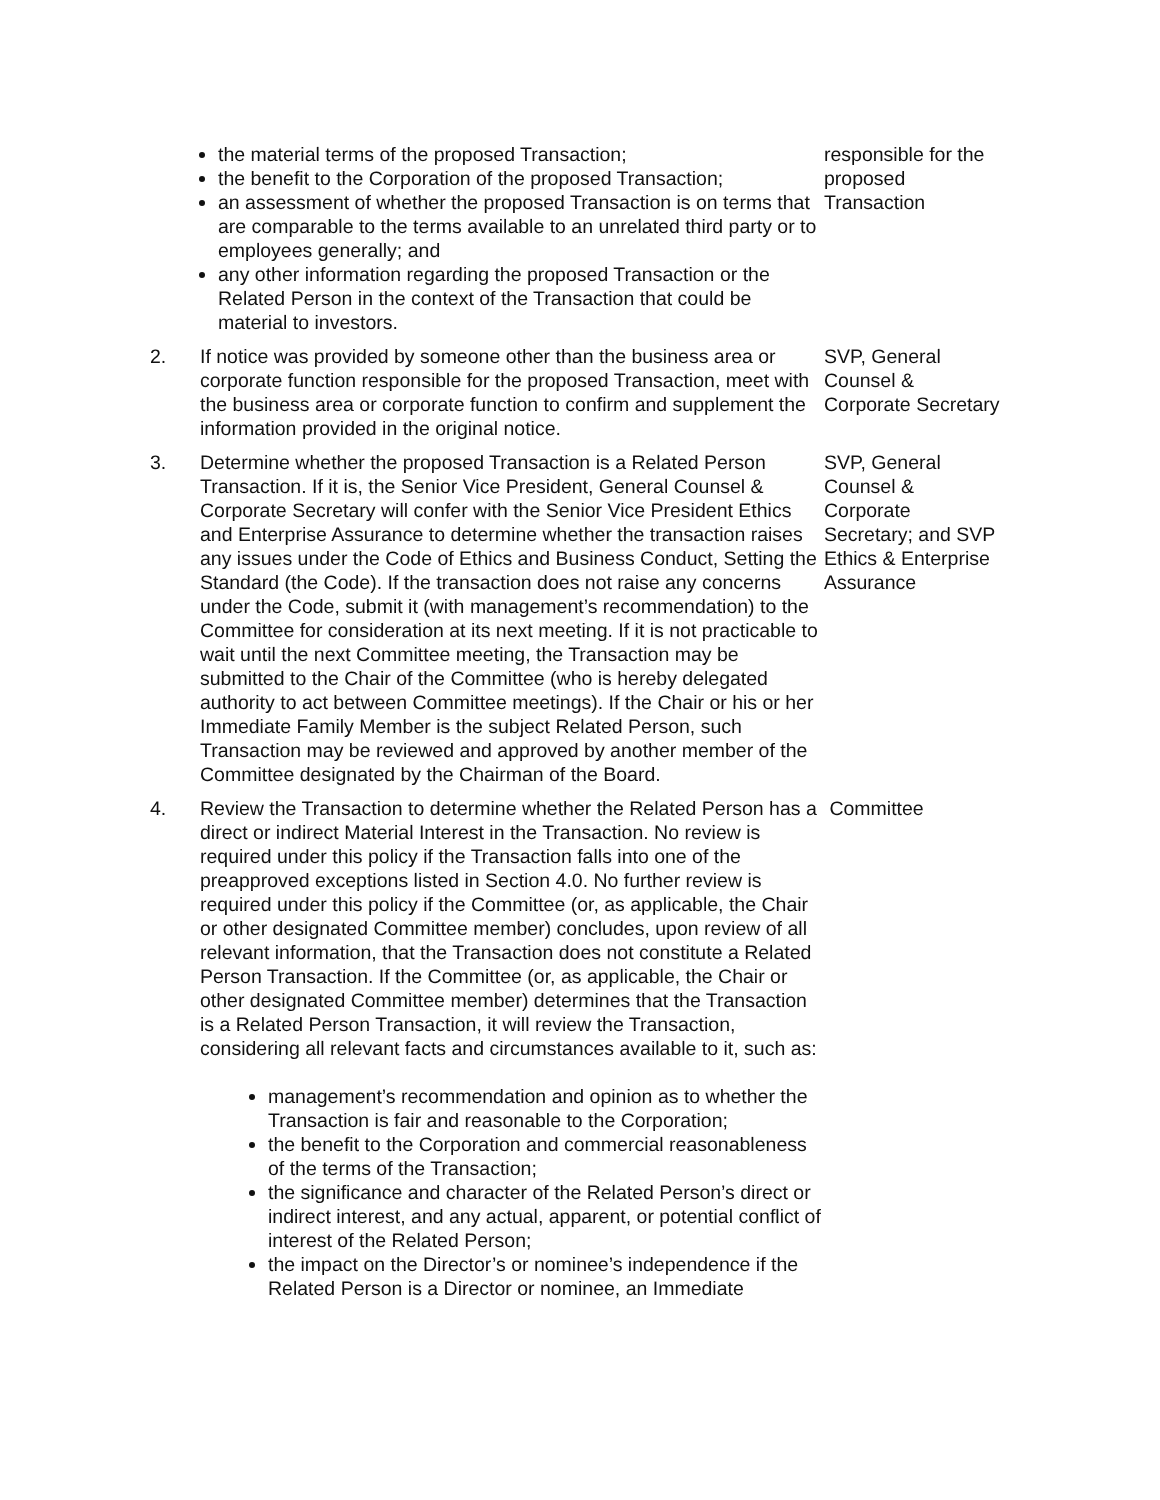| | the material terms of the proposed Transaction; the benefit to the Corporation of the proposed Transaction; an assessment of whether the proposed Transaction is on terms that are comparable to the terms available to an unrelated third party or to employees generally; and any other information regarding the proposed Transaction or the Related Person in the context of the Transaction that could be material to investors. | responsible for the proposed Transaction |
| 2. | If notice was provided by someone other than the business area or corporate function responsible for the proposed Transaction, meet with the business area or corporate function to confirm and supplement the information provided in the original notice. | SVP, General Counsel & Corporate Secretary |
| 3. | Determine whether the proposed Transaction is a Related Person Transaction. If it is, the Senior Vice President, General Counsel & Corporate Secretary will confer with the Senior Vice President Ethics and Enterprise Assurance to determine whether the transaction raises any issues under the Code of Ethics and Business Conduct, Setting the Standard (the Code). If the transaction does not raise any concerns under the Code, submit it (with management’s recommendation) to the Committee for consideration at its next meeting. If it is not practicable to wait until the next Committee meeting, the Transaction may be submitted to the Chair of the Committee (who is hereby delegated authority to act between Committee meetings). If the Chair or his or her Immediate Family Member is the subject Related Person, such Transaction may be reviewed and approved by another member of the Committee designated by the Chairman of the Board. | SVP, General Counsel & Corporate Secretary; and SVP Ethics & Enterprise Assurance |
| 4. | Review the Transaction to determine whether the Related Person has a direct or indirect Material Interest in the Transaction. No review is required under this policy if the Transaction falls into one of the preapproved exceptions listed in Section 4.0. No further review is required under this policy if the Committee (or, as applicable, the Chair or other designated Committee member) concludes, upon review of all relevant information, that the Transaction does not constitute a Related Person Transaction. If the Committee (or, as applicable, the Chair or other designated Committee member) determines that the Transaction is a Related Person Transaction, it will review the Transaction, considering all relevant facts and circumstances available to it, such as: management’s recommendation and opinion as to whether the Transaction is fair and reasonable to the Corporation; the benefit to the Corporation and commercial reasonableness of the terms of the Transaction; the significance and character of the Related Person’s direct or indirect interest, and any actual, apparent, or potential conflict of interest of the Related Person; the impact on the Director’s or nominee’s independence if the Related Person is a Director or nominee, an Immediate | Committee |